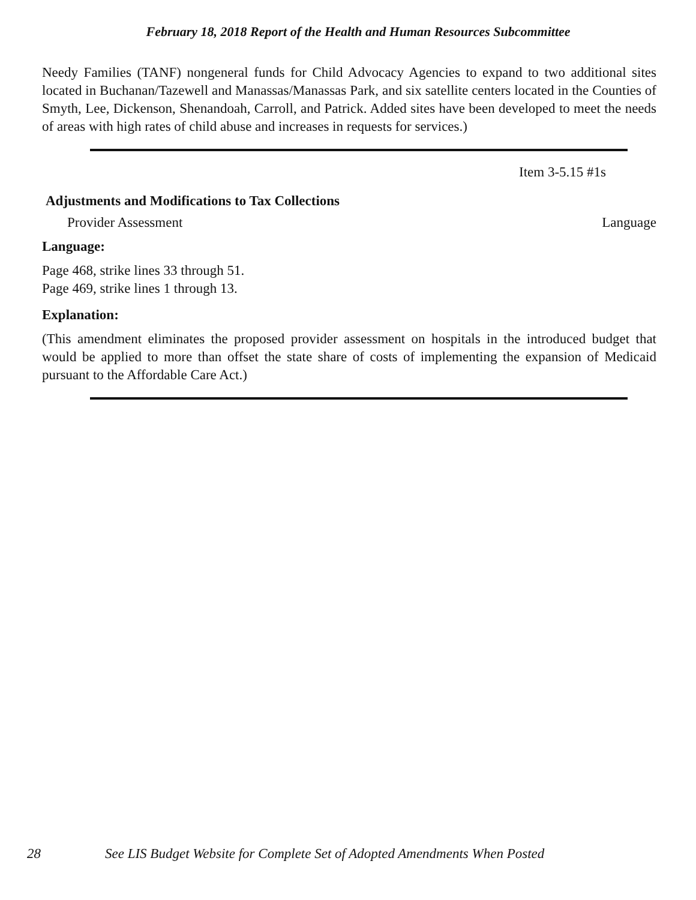February 18, 2018 Report of the Health and Human Resources Subcommittee
Needy Families (TANF) nongeneral funds for Child Advocacy Agencies to expand to two additional sites located in Buchanan/Tazewell and Manassas/Manassas Park, and six satellite centers located in the Counties of Smyth, Lee, Dickenson, Shenandoah, Carroll, and Patrick. Added sites have been developed to meet the needs of areas with high rates of child abuse and increases in requests for services.)
Item 3-5.15 #1s
Adjustments and Modifications to Tax Collections
Provider Assessment Language
Language:
Page 468, strike lines 33 through 51.
Page 469, strike lines 1 through 13.
Explanation:
(This amendment eliminates the proposed provider assessment on hospitals in the introduced budget that would be applied to more than offset the state share of costs of implementing the expansion of Medicaid pursuant to the Affordable Care Act.)
28 See LIS Budget Website for Complete Set of Adopted Amendments When Posted